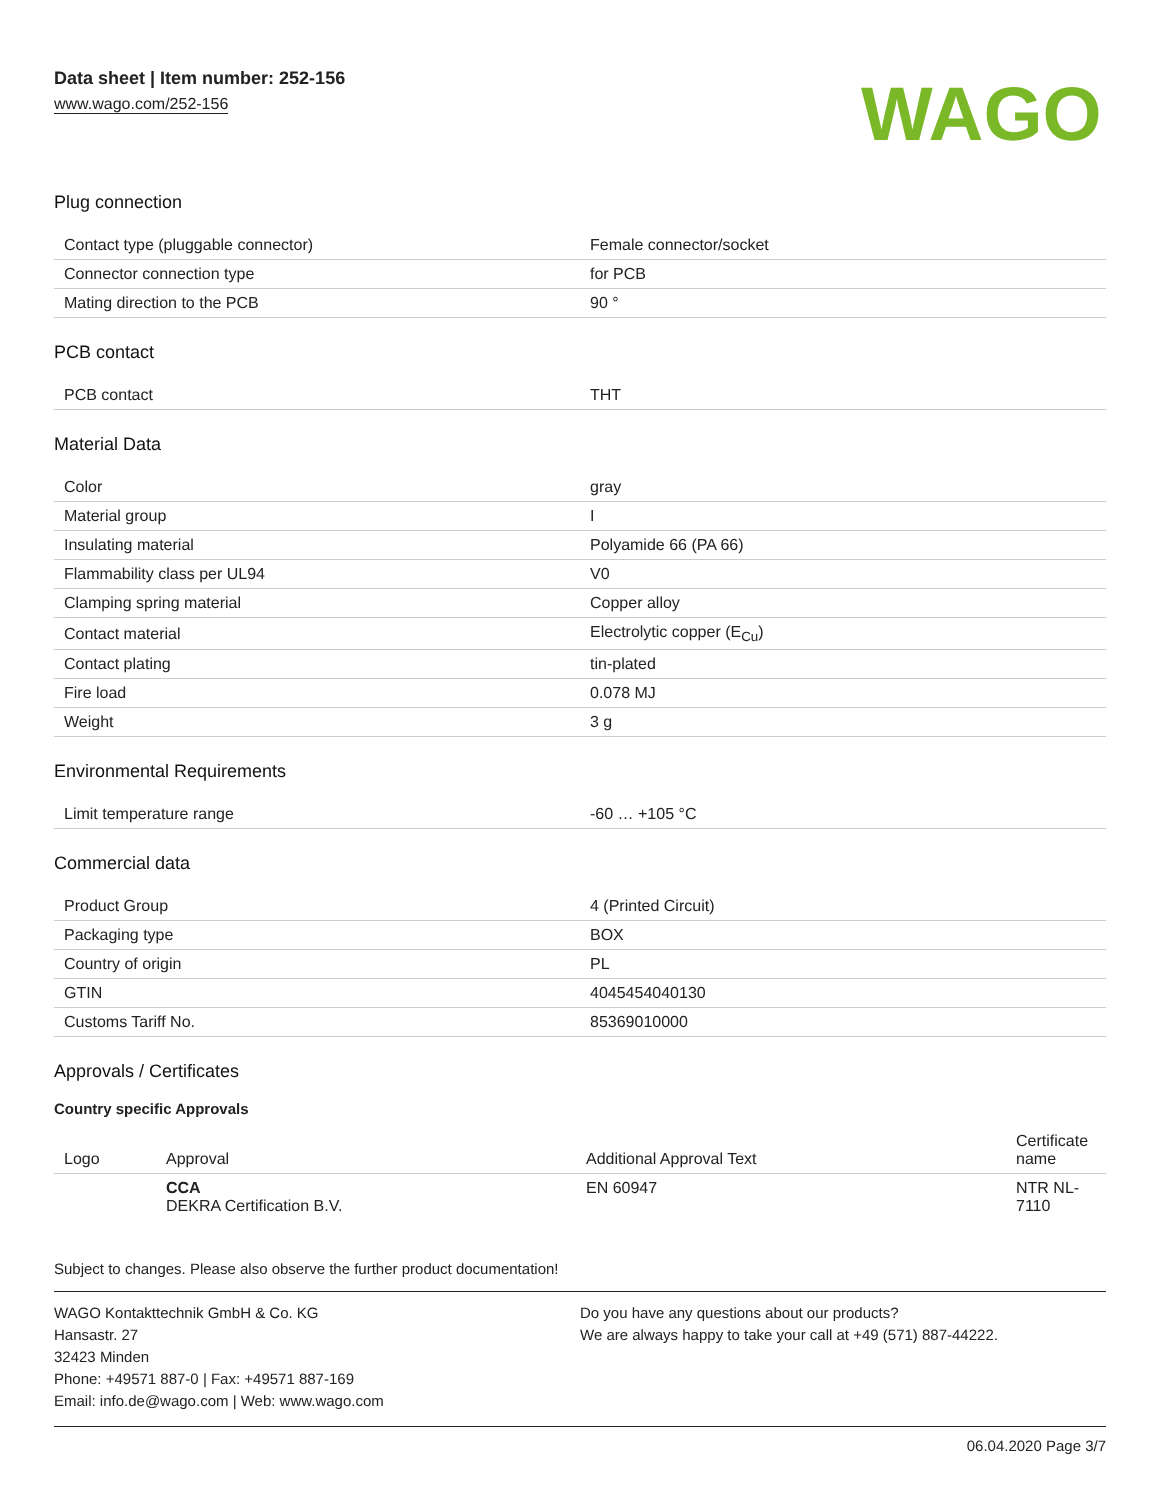Data sheet | Item number: 252-156
www.wago.com/252-156
WAGO
Plug connection
| Contact type (pluggable connector) | Female connector/socket |
| Connector connection type | for PCB |
| Mating direction to the PCB | 90 ° |
PCB contact
| PCB contact | THT |
Material Data
| Color | gray |
| Material group | I |
| Insulating material | Polyamide 66 (PA 66) |
| Flammability class per UL94 | V0 |
| Clamping spring material | Copper alloy |
| Contact material | Electrolytic copper (E<sub>Cu</sub>) |
| Contact plating | tin-plated |
| Fire load | 0.078 MJ |
| Weight | 3 g |
Environmental Requirements
| Limit temperature range | -60 … +105 °C |
Commercial data
| Product Group | 4 (Printed Circuit) |
| Packaging type | BOX |
| Country of origin | PL |
| GTIN | 4045454040130 |
| Customs Tariff No. | 85369010000 |
Approvals / Certificates
Country specific Approvals
| Logo | Approval | Additional Approval Text | Certificate name |
| --- | --- | --- | --- |
| | CCA DEKRA Certification B.V. | EN 60947 | NTR NL-7110 |
Subject to changes. Please also observe the further product documentation!
WAGO Kontakttechnik GmbH & Co. KG
Hansastr. 27
32423 Minden
Phone: +49571 887-0 | Fax: +49571 887-169
Email: info.de@wago.com | Web: www.wago.com
Do you have any questions about our products?
We are always happy to take your call at +49 (571) 887-44222.
06.04.2020 Page 3/7